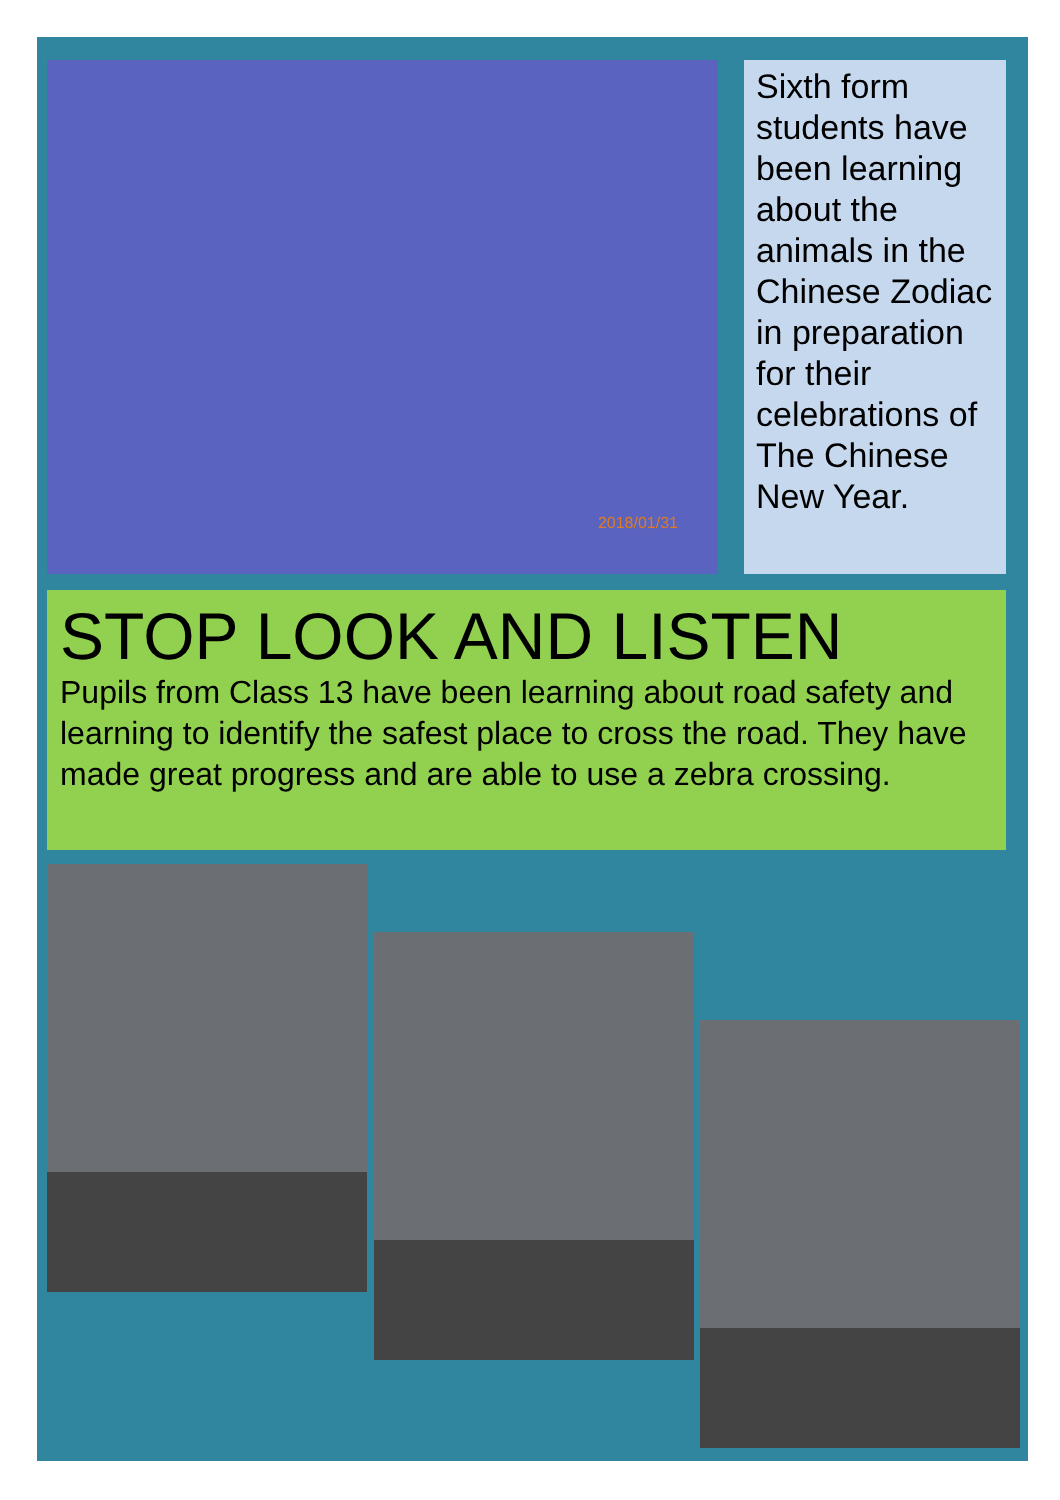2018/01/31
Sixth form students have been learning about the animals in the Chinese Zodiac in preparation for their celebrations of The Chinese New Year.
STOP LOOK AND LISTEN
Pupils from Class 13 have been learning about road safety and learning to identify the safest place to cross the road. They have made great progress and are able to use a zebra crossing.